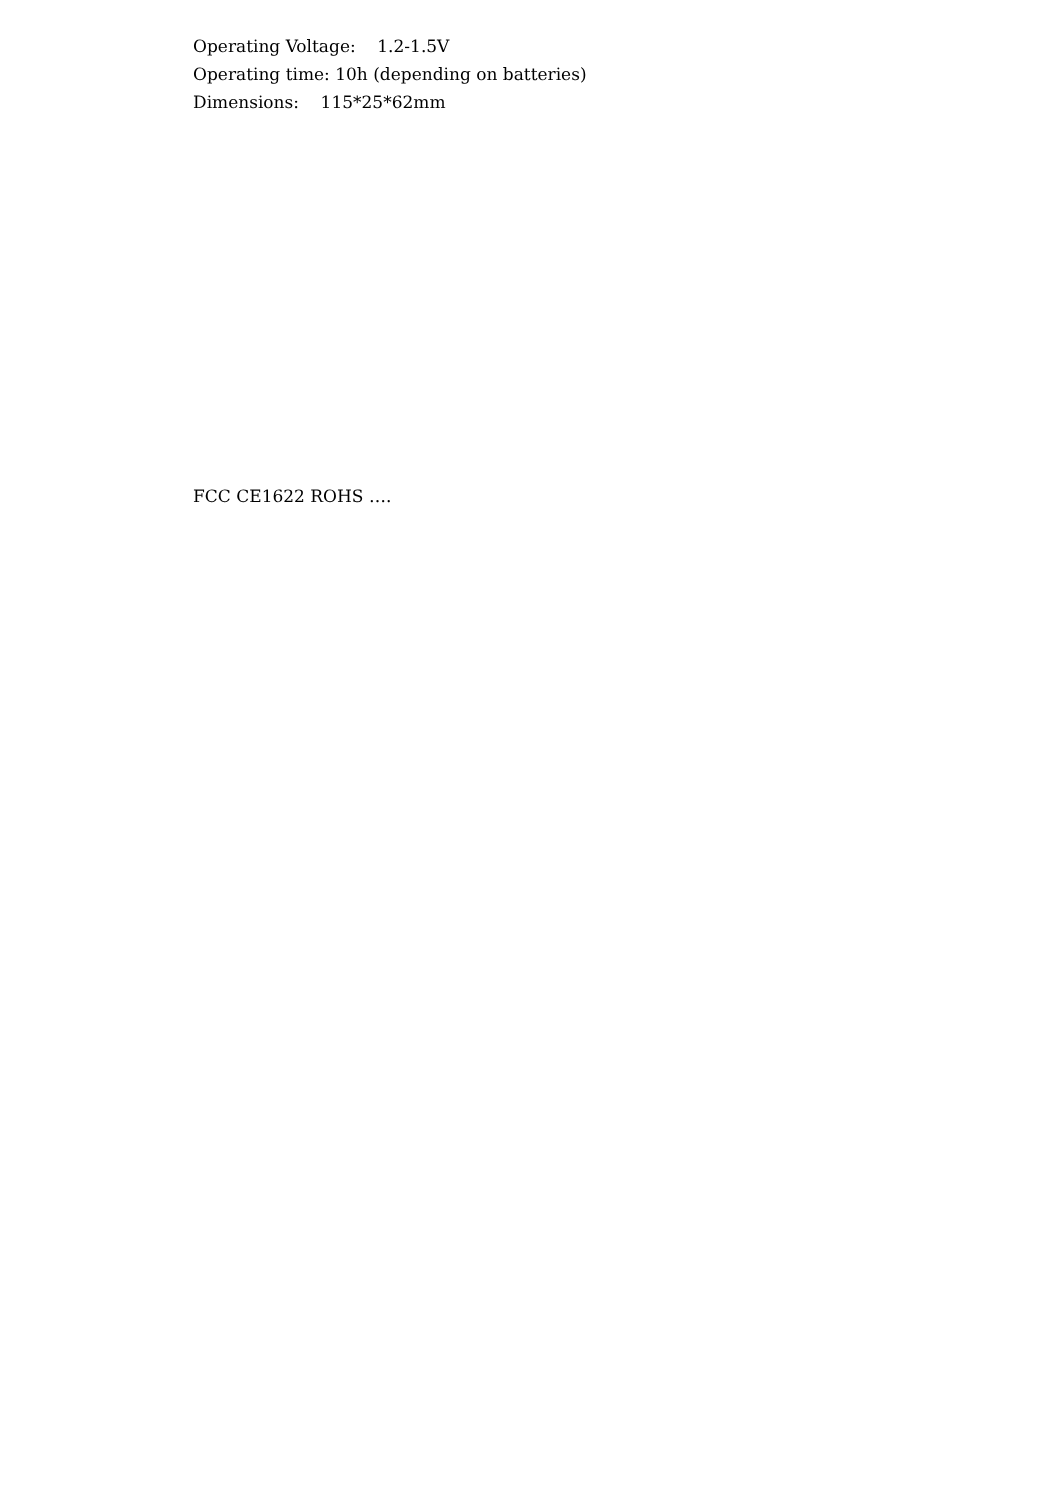Operating Voltage: 1.2-1.5V
Operating time: 10h (depending on batteries)
Dimensions: 115*25*62mm
FCC CE1622 ROHS ….